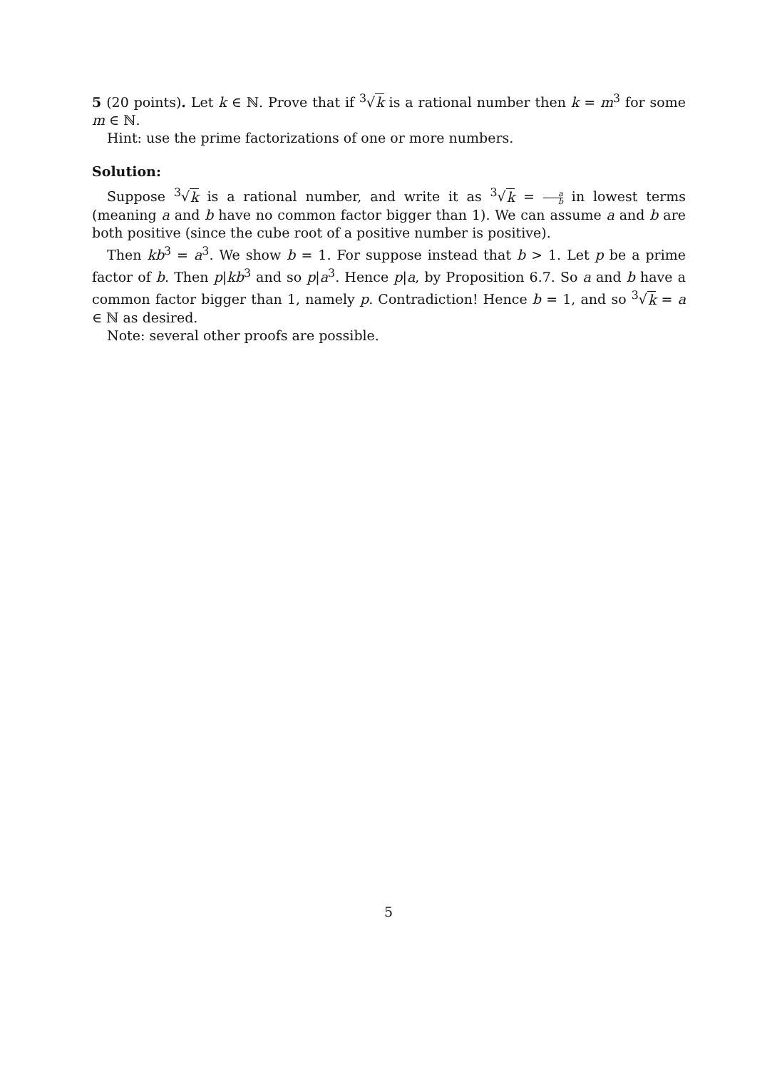5 (20 points). Let k ∈ ℕ. Prove that if <sup>3</sup>√k is a rational number then k = m<sup>3</sup> for some m ∈ ℕ.
Hint: use the prime factorizations of one or more numbers.
Solution:
Suppose <sup>3</sup>√k is a rational number, and write it as <sup>3</sup>√k = a b in lowest terms (meaning a and b have no common factor bigger than 1). We can assume a and b are both positive (since the cube root of a positive number is positive).
Then kb<sup>3</sup> = a<sup>3</sup>. We show b = 1. For suppose instead that b > 1. Let p be a prime factor of b. Then p|kb<sup>3</sup> and so p|a<sup>3</sup>. Hence p|a, by Proposition 6.7. So a and b have a common factor bigger than 1, namely p. Contradiction! Hence b = 1, and so <sup>3</sup>√k = a ∈ ℕ as desired.
Note: several other proofs are possible.
5